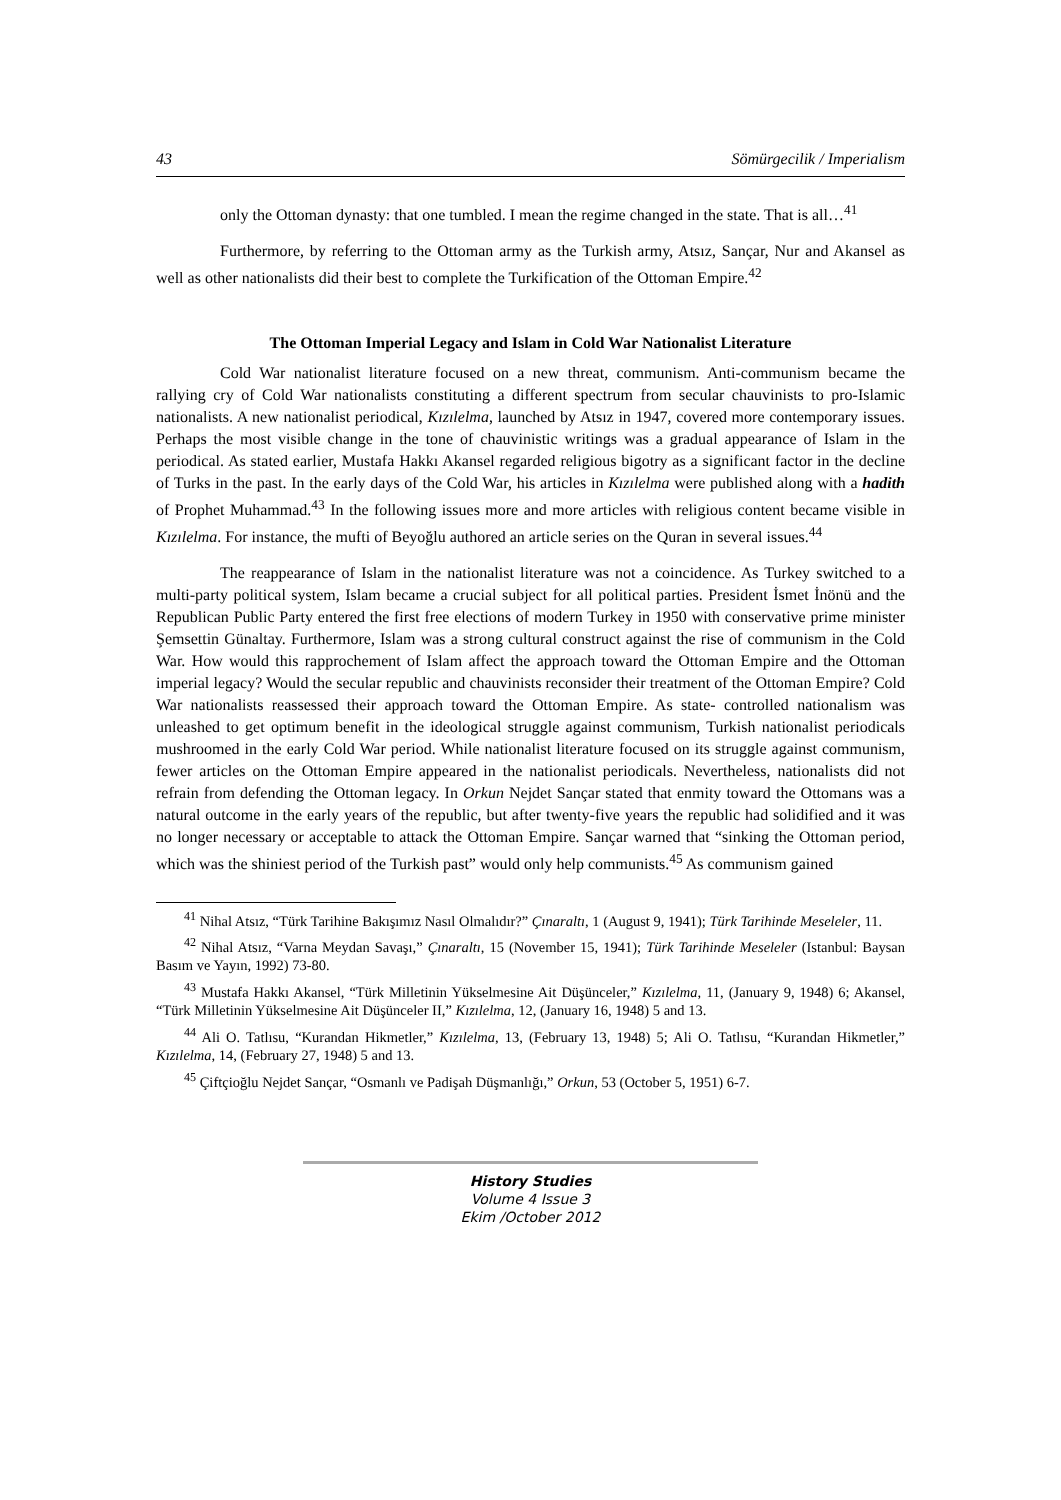43 Sömürgecilik / Imperialism
only the Ottoman dynasty: that one tumbled. I mean the regime changed in the state. That is all…<sup>41</sup>
Furthermore, by referring to the Ottoman army as the Turkish army, Atsız, Sançar, Nur and Akansel as well as other nationalists did their best to complete the Turkification of the Ottoman Empire.<sup>42</sup>
The Ottoman Imperial Legacy and Islam in Cold War Nationalist Literature
Cold War nationalist literature focused on a new threat, communism. Anti-communism became the rallying cry of Cold War nationalists constituting a different spectrum from secular chauvinists to pro-Islamic nationalists. A new nationalist periodical, Kızılelma, launched by Atsız in 1947, covered more contemporary issues. Perhaps the most visible change in the tone of chauvinistic writings was a gradual appearance of Islam in the periodical. As stated earlier, Mustafa Hakkı Akansel regarded religious bigotry as a significant factor in the decline of Turks in the past. In the early days of the Cold War, his articles in Kızılelma were published along with a hadith of Prophet Muhammad.<sup>43</sup> In the following issues more and more articles with religious content became visible in Kızılelma. For instance, the mufti of Beyoğlu authored an article series on the Quran in several issues.<sup>44</sup>
The reappearance of Islam in the nationalist literature was not a coincidence. As Turkey switched to a multi-party political system, Islam became a crucial subject for all political parties. President İsmet İnönü and the Republican Public Party entered the first free elections of modern Turkey in 1950 with conservative prime minister Şemsettin Günaltay. Furthermore, Islam was a strong cultural construct against the rise of communism in the Cold War. How would this rapprochement of Islam affect the approach toward the Ottoman Empire and the Ottoman imperial legacy? Would the secular republic and chauvinists reconsider their treatment of the Ottoman Empire? Cold War nationalists reassessed their approach toward the Ottoman Empire. As state- controlled nationalism was unleashed to get optimum benefit in the ideological struggle against communism, Turkish nationalist periodicals mushroomed in the early Cold War period. While nationalist literature focused on its struggle against communism, fewer articles on the Ottoman Empire appeared in the nationalist periodicals. Nevertheless, nationalists did not refrain from defending the Ottoman legacy. In Orkun Nejdet Sançar stated that enmity toward the Ottomans was a natural outcome in the early years of the republic, but after twenty-five years the republic had solidified and it was no longer necessary or acceptable to attack the Ottoman Empire. Sançar warned that “sinking the Ottoman period, which was the shiniest period of the Turkish past” would only help communists.<sup>45</sup> As communism gained
<sup>41</sup> Nihal Atsız, “Türk Tarihine Bakışımız Nasıl Olmalıdır?” Çınaraltı, 1 (August 9, 1941); Türk Tarihinde Meseleler, 11.
<sup>42</sup> Nihal Atsız, “Varna Meydan Savaşı,” Çınaraltı, 15 (November 15, 1941); Türk Tarihinde Meseleler (Istanbul: Baysan Basım ve Yayın, 1992) 73-80.
<sup>43</sup> Mustafa Hakkı Akansel, “Türk Milletinin Yükselmesine Ait Düşünceler,” Kızılelma, 11, (January 9, 1948) 6; Akansel, “Türk Milletinin Yükselmesine Ait Düşünceler II,” Kızılelma, 12, (January 16, 1948) 5 and 13.
<sup>44</sup> Ali O. Tatlısu, “Kurandan Hikmetler,” Kızılelma, 13, (February 13, 1948) 5; Ali O. Tatlısu, “Kurandan Hikmetler,” Kızılelma, 14, (February 27, 1948) 5 and 13.
<sup>45</sup> Çiftçioğlu Nejdet Sançar, “Osmanlı ve Padişah Düşmanlığı,” Orkun, 53 (October 5, 1951) 6-7.
History Studies
Volume 4 Issue 3
Ekim /October 2012